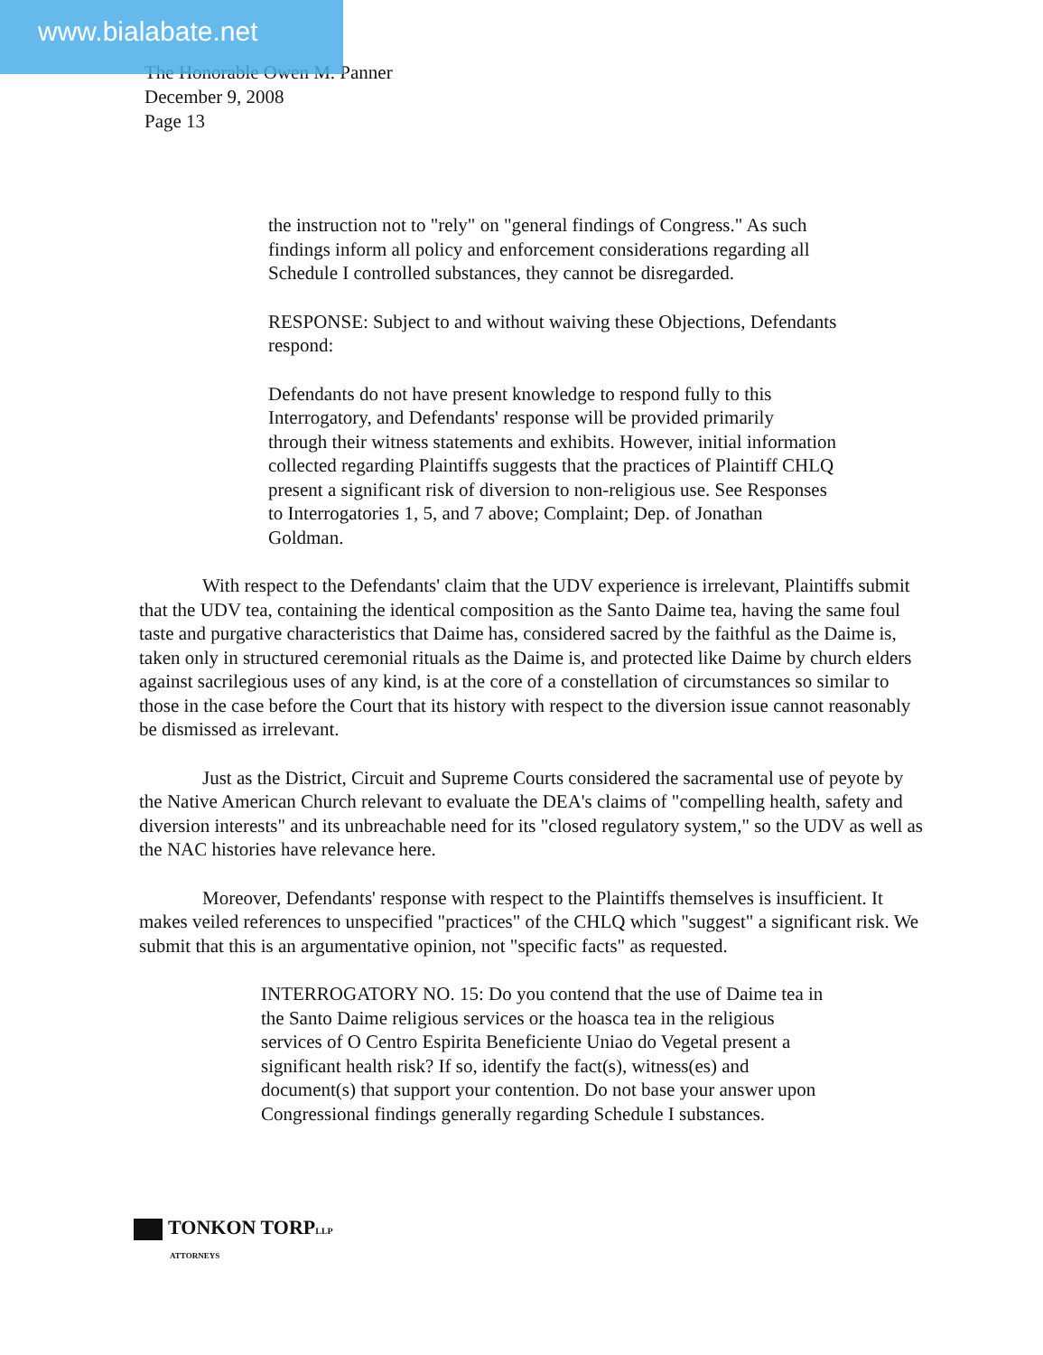www.bialabate.net
The Honorable Owen M. Panner
December 9, 2008
Page 13
the instruction not to "rely" on "general findings of Congress." As such findings inform all policy and enforcement considerations regarding all Schedule I controlled substances, they cannot be disregarded.
RESPONSE: Subject to and without waiving these Objections, Defendants respond:
Defendants do not have present knowledge to respond fully to this Interrogatory, and Defendants' response will be provided primarily through their witness statements and exhibits. However, initial information collected regarding Plaintiffs suggests that the practices of Plaintiff CHLQ present a significant risk of diversion to non-religious use. See Responses to Interrogatories 1, 5, and 7 above; Complaint; Dep. of Jonathan Goldman.
With respect to the Defendants' claim that the UDV experience is irrelevant, Plaintiffs submit that the UDV tea, containing the identical composition as the Santo Daime tea, having the same foul taste and purgative characteristics that Daime has, considered sacred by the faithful as the Daime is, taken only in structured ceremonial rituals as the Daime is, and protected like Daime by church elders against sacrilegious uses of any kind, is at the core of a constellation of circumstances so similar to those in the case before the Court that its history with respect to the diversion issue cannot reasonably be dismissed as irrelevant.
Just as the District, Circuit and Supreme Courts considered the sacramental use of peyote by the Native American Church relevant to evaluate the DEA's claims of "compelling health, safety and diversion interests" and its unbreachable need for its "closed regulatory system," so the UDV as well as the NAC histories have relevance here.
Moreover, Defendants' response with respect to the Plaintiffs themselves is insufficient. It makes veiled references to unspecified "practices" of the CHLQ which "suggest" a significant risk. We submit that this is an argumentative opinion, not "specific facts" as requested.
INTERROGATORY NO. 15: Do you contend that the use of Daime tea in the Santo Daime religious services or the hoasca tea in the religious services of O Centro Espirita Beneficiente Uniao do Vegetal present a significant health risk? If so, identify the fact(s), witness(es) and document(s) that support your contention. Do not base your answer upon Congressional findings generally regarding Schedule I substances.
TONKON TORPLLP
ATTORNEYS